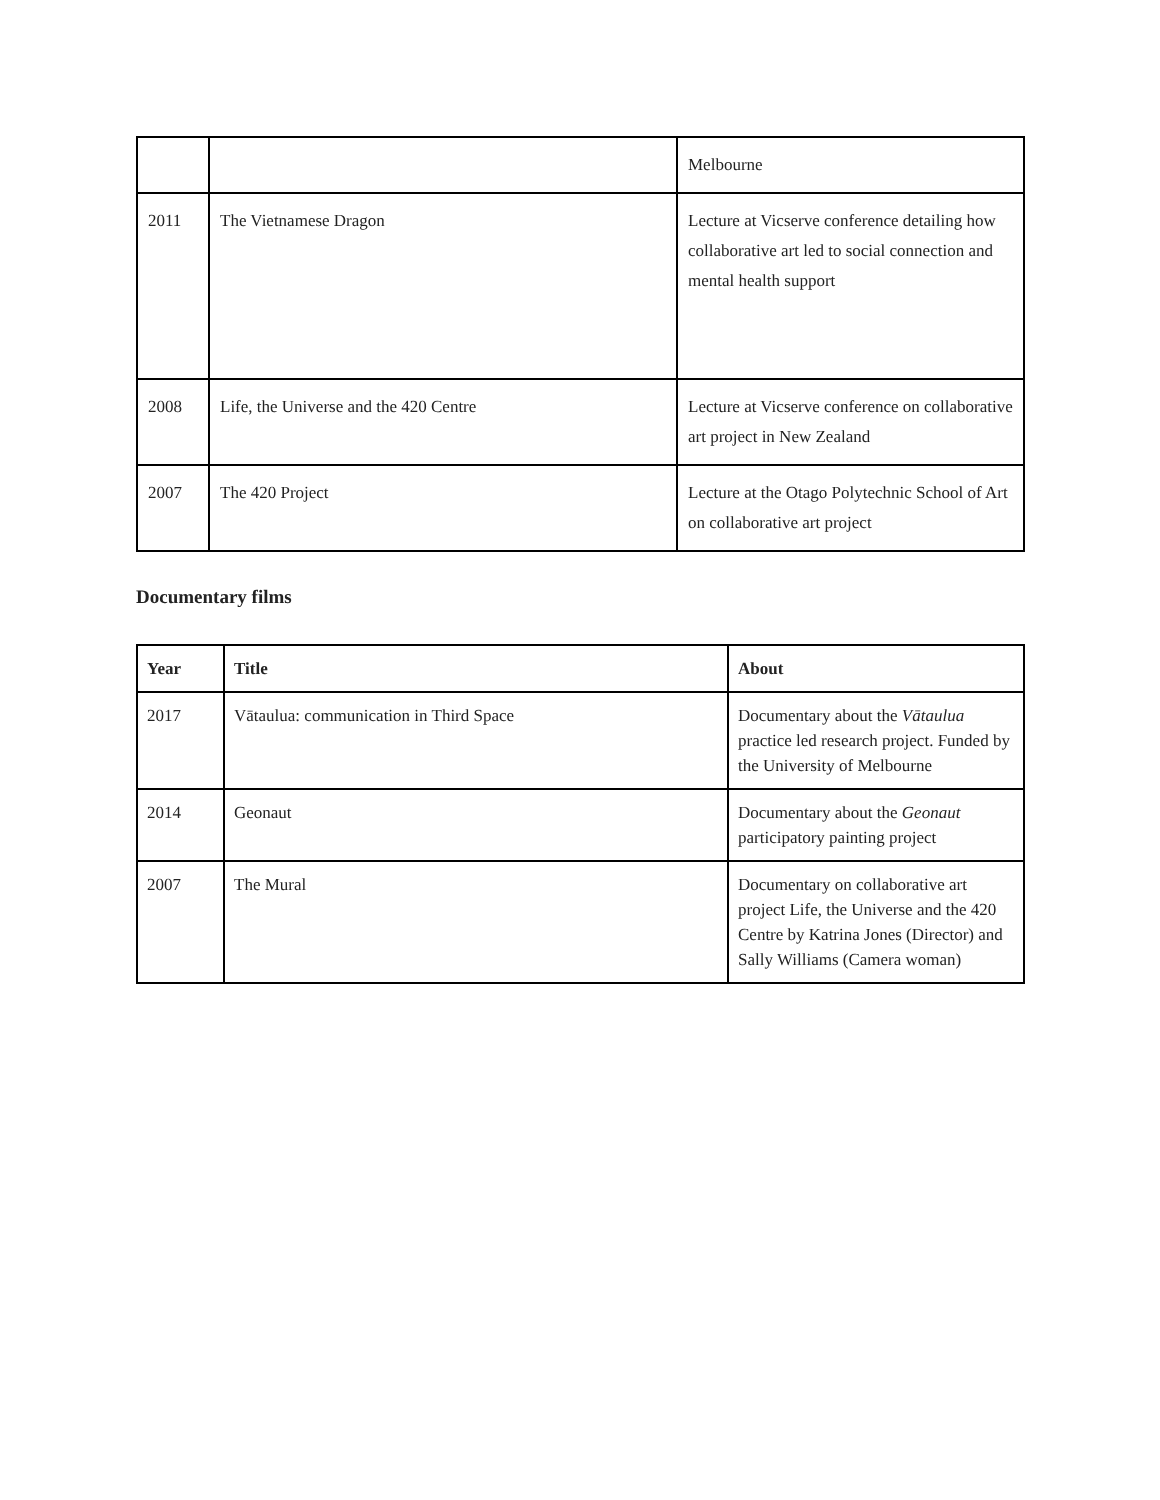| | | Melbourne |
| 2011 | The Vietnamese Dragon | Lecture at Vicserve conference detailing how collaborative art led to social connection and mental health support |
| 2008 | Life, the Universe and the 420 Centre | Lecture at Vicserve conference on collaborative art project in New Zealand |
| 2007 | The 420 Project | Lecture at the Otago Polytechnic School of Art on collaborative art project |
Documentary films
| Year | Title | About |
| --- | --- | --- |
| 2017 | Vātaulua: communication in Third Space | Documentary about the Vātaulua practice led research project. Funded by the University of Melbourne |
| 2014 | Geonaut | Documentary about the Geonaut participatory painting project |
| 2007 | The Mural | Documentary on collaborative art project Life, the Universe and the 420 Centre by Katrina Jones (Director) and Sally Williams (Camera woman) |